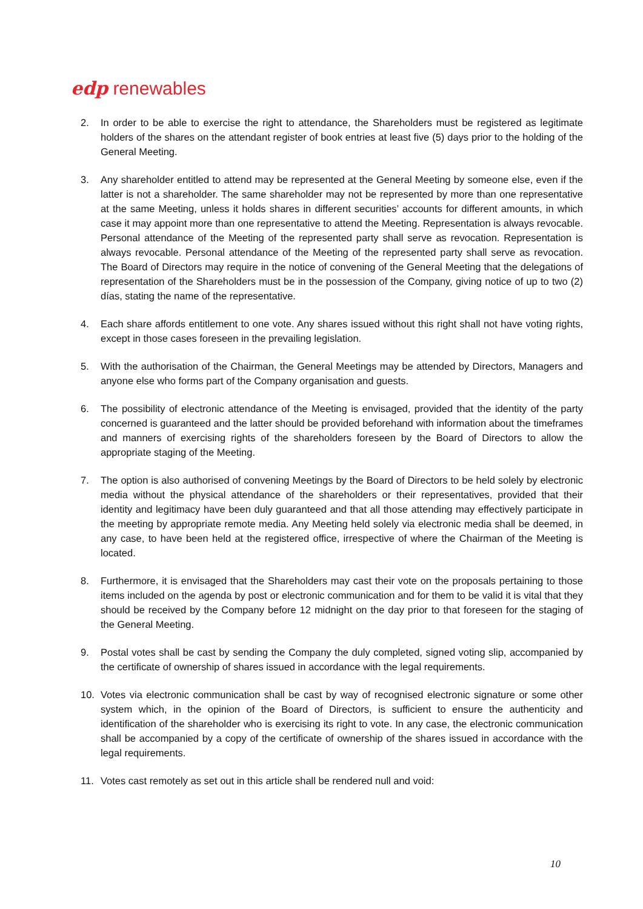edp renewables
2. In order to be able to exercise the right to attendance, the Shareholders must be registered as legitimate holders of the shares on the attendant register of book entries at least five (5) days prior to the holding of the General Meeting.
3. Any shareholder entitled to attend may be represented at the General Meeting by someone else, even if the latter is not a shareholder. The same shareholder may not be represented by more than one representative at the same Meeting, unless it holds shares in different securities’ accounts for different amounts, in which case it may appoint more than one representative to attend the Meeting. Representation is always revocable. Personal attendance of the Meeting of the represented party shall serve as revocation. Representation is always revocable. Personal attendance of the Meeting of the represented party shall serve as revocation. The Board of Directors may require in the notice of convening of the General Meeting that the delegations of representation of the Shareholders must be in the possession of the Company, giving notice of up to two (2) días, stating the name of the representative.
4. Each share affords entitlement to one vote. Any shares issued without this right shall not have voting rights, except in those cases foreseen in the prevailing legislation.
5. With the authorisation of the Chairman, the General Meetings may be attended by Directors, Managers and anyone else who forms part of the Company organisation and guests.
6. The possibility of electronic attendance of the Meeting is envisaged, provided that the identity of the party concerned is guaranteed and the latter should be provided beforehand with information about the timeframes and manners of exercising rights of the shareholders foreseen by the Board of Directors to allow the appropriate staging of the Meeting.
7. The option is also authorised of convening Meetings by the Board of Directors to be held solely by electronic media without the physical attendance of the shareholders or their representatives, provided that their identity and legitimacy have been duly guaranteed and that all those attending may effectively participate in the meeting by appropriate remote media. Any Meeting held solely via electronic media shall be deemed, in any case, to have been held at the registered office, irrespective of where the Chairman of the Meeting is located.
8. Furthermore, it is envisaged that the Shareholders may cast their vote on the proposals pertaining to those items included on the agenda by post or electronic communication and for them to be valid it is vital that they should be received by the Company before 12 midnight on the day prior to that foreseen for the staging of the General Meeting.
9. Postal votes shall be cast by sending the Company the duly completed, signed voting slip, accompanied by the certificate of ownership of shares issued in accordance with the legal requirements.
10. Votes via electronic communication shall be cast by way of recognised electronic signature or some other system which, in the opinion of the Board of Directors, is sufficient to ensure the authenticity and identification of the shareholder who is exercising its right to vote. In any case, the electronic communication shall be accompanied by a copy of the certificate of ownership of the shares issued in accordance with the legal requirements.
11. Votes cast remotely as set out in this article shall be rendered null and void:
10